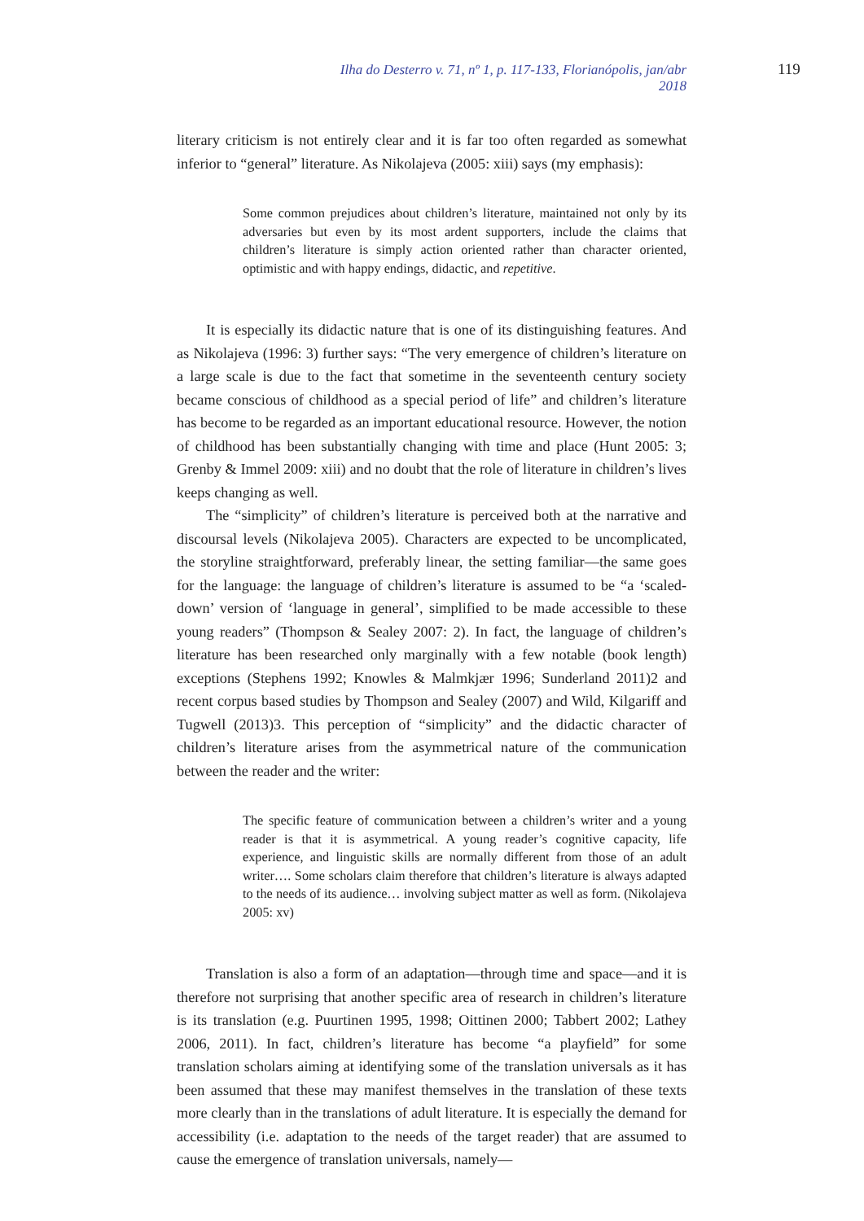Ilha do Desterro v. 71, nº 1, p. 117-133, Florianópolis, jan/abr 2018 119
literary criticism is not entirely clear and it is far too often regarded as somewhat inferior to “general” literature. As Nikolajeva (2005: xiii) says (my emphasis):
Some common prejudices about children’s literature, maintained not only by its adversaries but even by its most ardent supporters, include the claims that children’s literature is simply action oriented rather than character oriented, optimistic and with happy endings, didactic, and repetitive.
It is especially its didactic nature that is one of its distinguishing features. And as Nikolajeva (1996: 3) further says: “The very emergence of children’s literature on a large scale is due to the fact that sometime in the seventeenth century society became conscious of childhood as a special period of life” and children’s literature has become to be regarded as an important educational resource. However, the notion of childhood has been substantially changing with time and place (Hunt 2005: 3; Grenby & Immel 2009: xiii) and no doubt that the role of literature in children’s lives keeps changing as well.
The “simplicity” of children’s literature is perceived both at the narrative and discoursal levels (Nikolajeva 2005). Characters are expected to be uncomplicated, the storyline straightforward, preferably linear, the setting familiar—the same goes for the language: the language of children’s literature is assumed to be “a ‘scaled-down’ version of ‘language in general’, simplified to be made accessible to these young readers” (Thompson & Sealey 2007: 2). In fact, the language of children’s literature has been researched only marginally with a few notable (book length) exceptions (Stephens 1992; Knowles & Malmkjær 1996; Sunderland 2011)2 and recent corpus based studies by Thompson and Sealey (2007) and Wild, Kilgariff and Tugwell (2013)3. This perception of “simplicity” and the didactic character of children’s literature arises from the asymmetrical nature of the communication between the reader and the writer:
The specific feature of communication between a children’s writer and a young reader is that it is asymmetrical. A young reader’s cognitive capacity, life experience, and linguistic skills are normally different from those of an adult writer…. Some scholars claim therefore that children’s literature is always adapted to the needs of its audience… involving subject matter as well as form. (Nikolajeva 2005: xv)
Translation is also a form of an adaptation—through time and space—and it is therefore not surprising that another specific area of research in children’s literature is its translation (e.g. Puurtinen 1995, 1998; Oittinen 2000; Tabbert 2002; Lathey 2006, 2011). In fact, children’s literature has become “a playfield” for some translation scholars aiming at identifying some of the translation universals as it has been assumed that these may manifest themselves in the translation of these texts more clearly than in the translations of adult literature. It is especially the demand for accessibility (i.e. adaptation to the needs of the target reader) that are assumed to cause the emergence of translation universals, namely—